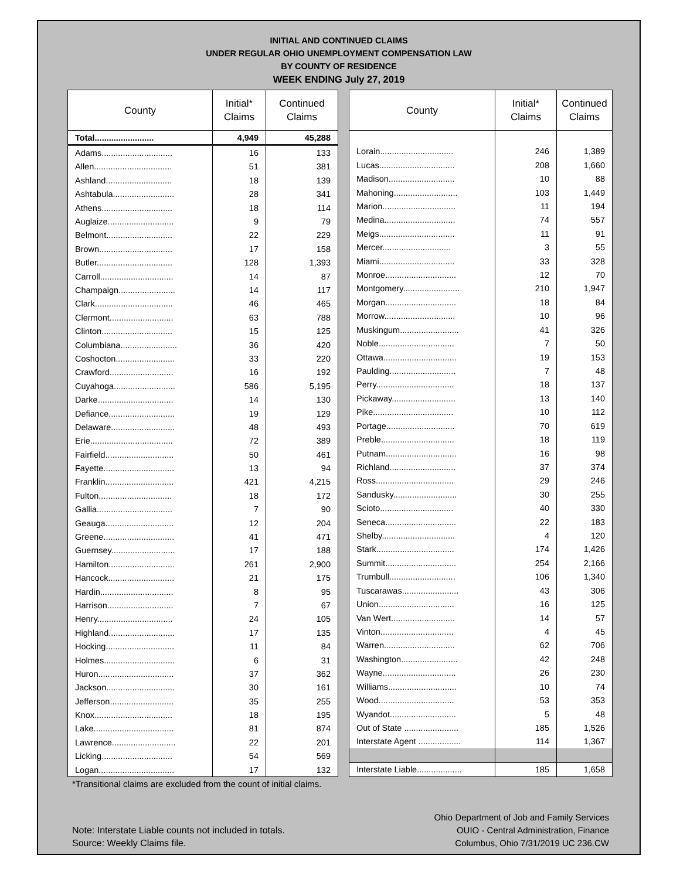INITIAL AND CONTINUED CLAIMS
UNDER REGULAR OHIO UNEMPLOYMENT COMPENSATION LAW
BY COUNTY OF RESIDENCE
WEEK ENDING July 27, 2019
| County | Initial* Claims | Continued Claims |
| --- | --- | --- |
| Total......................... | 4,949 | 45,288 |
| Adams.............................. | 16 | 133 |
| Allen................................. | 51 | 381 |
| Ashland............................ | 18 | 139 |
| Ashtabula.......................... | 28 | 341 |
| Athens.............................. | 18 | 114 |
| Auglaize............................ | 9 | 79 |
| Belmont............................ | 22 | 229 |
| Brown............................... | 17 | 158 |
| Butler................................ | 128 | 1,393 |
| Carroll............................... | 14 | 87 |
| Champaign........................ | 14 | 117 |
| Clark................................. | 46 | 465 |
| Clermont........................... | 63 | 788 |
| Clinton.............................. | 15 | 125 |
| Columbiana........................ | 36 | 420 |
| Coshocton......................... | 33 | 220 |
| Crawford........................... | 16 | 192 |
| Cuyahoga.......................... | 586 | 5,195 |
| Darke................................ | 14 | 130 |
| Defiance............................ | 19 | 129 |
| Delaware........................... | 48 | 493 |
| Erie................................... | 72 | 389 |
| Fairfield............................. | 50 | 461 |
| Fayette.............................. | 13 | 94 |
| Franklin............................. | 421 | 4,215 |
| Fulton............................... | 18 | 172 |
| Gallia................................ | 7 | 90 |
| Geauga............................. | 12 | 204 |
| Greene.............................. | 41 | 471 |
| Guernsey........................... | 17 | 188 |
| Hamilton............................ | 261 | 2,900 |
| Hancock............................ | 21 | 175 |
| Hardin............................... | 8 | 95 |
| Harrison............................ | 7 | 67 |
| Henry................................ | 24 | 105 |
| Highland............................ | 17 | 135 |
| Hocking............................. | 11 | 84 |
| Holmes.............................. | 6 | 31 |
| Huron................................ | 37 | 362 |
| Jackson............................. | 30 | 161 |
| Jefferson........................... | 35 | 255 |
| Knox................................. | 18 | 195 |
| Lake.................................. | 81 | 874 |
| Lawrence........................... | 22 | 201 |
| Licking.............................. | 54 | 569 |
| Logan................................ | 17 | 132 |
| County | Initial* Claims | Continued Claims |
| --- | --- | --- |
| Lorain............................... | 246 | 1,389 |
| Lucas................................ | 208 | 1,660 |
| Madison............................ | 10 | 88 |
| Mahoning........................... | 103 | 1,449 |
| Marion............................... | 11 | 194 |
| Medina.............................. | 74 | 557 |
| Meigs................................ | 11 | 91 |
| Mercer............................. | 3 | 55 |
| Miami................................ | 33 | 328 |
| Monroe.............................. | 12 | 70 |
| Montgomery........................ | 210 | 1,947 |
| Morgan.............................. | 18 | 84 |
| Morrow.............................. | 10 | 96 |
| Muskingum......................... | 41 | 326 |
| Noble................................ | 7 | 50 |
| Ottawa............................... | 19 | 153 |
| Paulding............................ | 7 | 48 |
| Perry................................. | 18 | 137 |
| Pickaway........................... | 13 | 140 |
| Pike.................................. | 10 | 112 |
| Portage............................. | 70 | 619 |
| Preble............................... | 18 | 119 |
| Putnam.............................. | 16 | 98 |
| Richland............................ | 37 | 374 |
| Ross................................. | 29 | 246 |
| Sandusky........................... | 30 | 255 |
| Scioto............................... | 40 | 330 |
| Seneca.............................. | 22 | 183 |
| Shelby............................... | 4 | 120 |
| Stark................................. | 174 | 1,426 |
| Summit.............................. | 254 | 2,166 |
| Trumbull............................ | 106 | 1,340 |
| Tuscarawas........................ | 43 | 306 |
| Union................................ | 16 | 125 |
| Van Wert........................... | 14 | 57 |
| Vinton............................... | 4 | 45 |
| Warren.............................. | 62 | 706 |
| Washington........................ | 42 | 248 |
| Wayne............................... | 26 | 230 |
| Williams............................. | 10 | 74 |
| Wood................................ | 53 | 353 |
| Wyandot............................ | 5 | 48 |
| Out of State ....................... | 185 | 1,526 |
| Interstate Agent .................. | 114 | 1,367 |
| Interstate Liable................... | 185 | 1,658 |
*Transitional claims are excluded from the count of initial claims.
Note: Interstate Liable counts not included in totals.
Source: Weekly Claims file.
Ohio Department of Job and Family Services
OUIO - Central Administration, Finance
Columbus, Ohio 7/31/2019 UC 236.CW